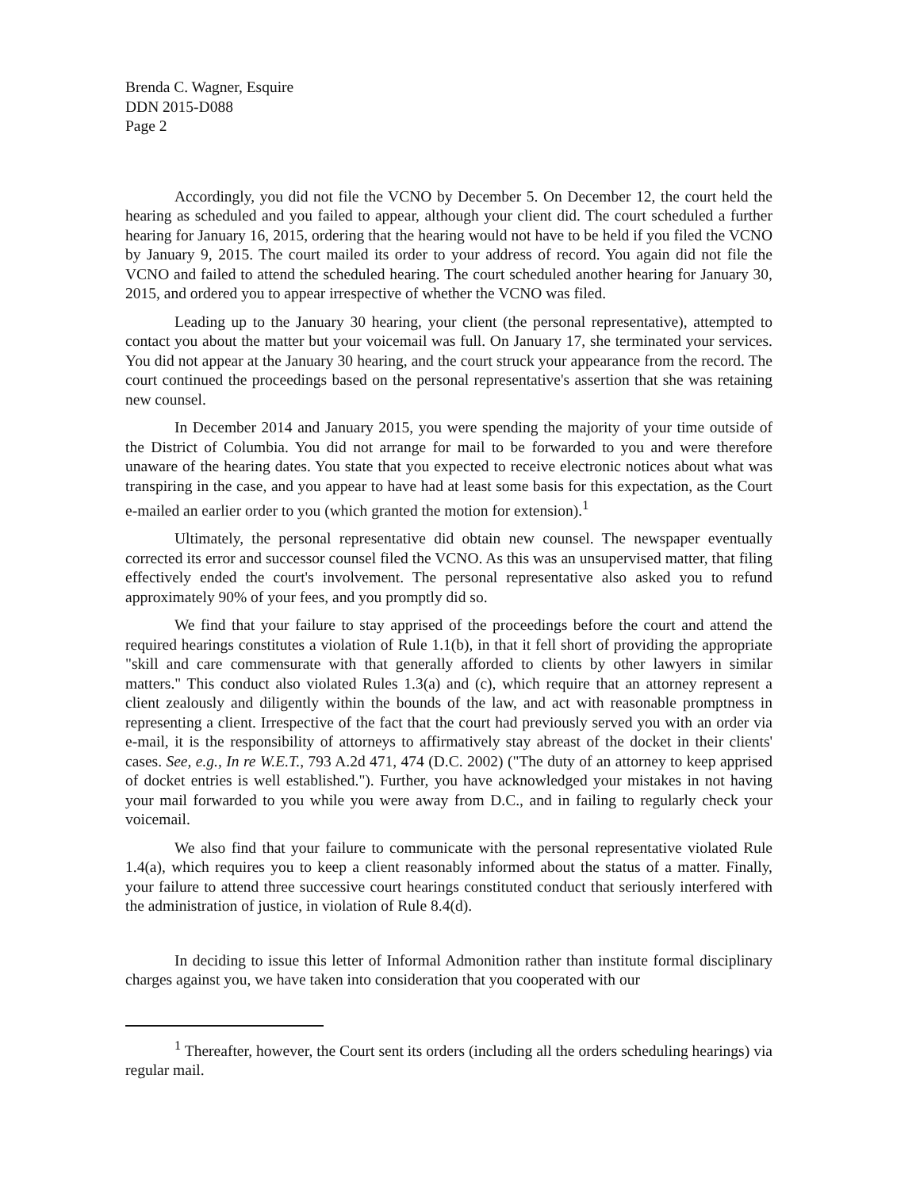Brenda C. Wagner, Esquire
DDN 2015-D088
Page 2
Accordingly, you did not file the VCNO by December 5. On December 12, the court held the hearing as scheduled and you failed to appear, although your client did. The court scheduled a further hearing for January 16, 2015, ordering that the hearing would not have to be held if you filed the VCNO by January 9, 2015. The court mailed its order to your address of record. You again did not file the VCNO and failed to attend the scheduled hearing. The court scheduled another hearing for January 30, 2015, and ordered you to appear irrespective of whether the VCNO was filed.
Leading up to the January 30 hearing, your client (the personal representative), attempted to contact you about the matter but your voicemail was full. On January 17, she terminated your services. You did not appear at the January 30 hearing, and the court struck your appearance from the record. The court continued the proceedings based on the personal representative's assertion that she was retaining new counsel.
In December 2014 and January 2015, you were spending the majority of your time outside of the District of Columbia. You did not arrange for mail to be forwarded to you and were therefore unaware of the hearing dates. You state that you expected to receive electronic notices about what was transpiring in the case, and you appear to have had at least some basis for this expectation, as the Court e-mailed an earlier order to you (which granted the motion for extension).<sup>1</sup>
Ultimately, the personal representative did obtain new counsel. The newspaper eventually corrected its error and successor counsel filed the VCNO. As this was an unsupervised matter, that filing effectively ended the court's involvement. The personal representative also asked you to refund approximately 90% of your fees, and you promptly did so.
We find that your failure to stay apprised of the proceedings before the court and attend the required hearings constitutes a violation of Rule 1.1(b), in that it fell short of providing the appropriate "skill and care commensurate with that generally afforded to clients by other lawyers in similar matters." This conduct also violated Rules 1.3(a) and (c), which require that an attorney represent a client zealously and diligently within the bounds of the law, and act with reasonable promptness in representing a client. Irrespective of the fact that the court had previously served you with an order via e-mail, it is the responsibility of attorneys to affirmatively stay abreast of the docket in their clients' cases. See, e.g., In re W.E.T., 793 A.2d 471, 474 (D.C. 2002) ("The duty of an attorney to keep apprised of docket entries is well established."). Further, you have acknowledged your mistakes in not having your mail forwarded to you while you were away from D.C., and in failing to regularly check your voicemail.
We also find that your failure to communicate with the personal representative violated Rule 1.4(a), which requires you to keep a client reasonably informed about the status of a matter. Finally, your failure to attend three successive court hearings constituted conduct that seriously interfered with the administration of justice, in violation of Rule 8.4(d).
In deciding to issue this letter of Informal Admonition rather than institute formal disciplinary charges against you, we have taken into consideration that you cooperated with our
<sup>1</sup> Thereafter, however, the Court sent its orders (including all the orders scheduling hearings) via regular mail.